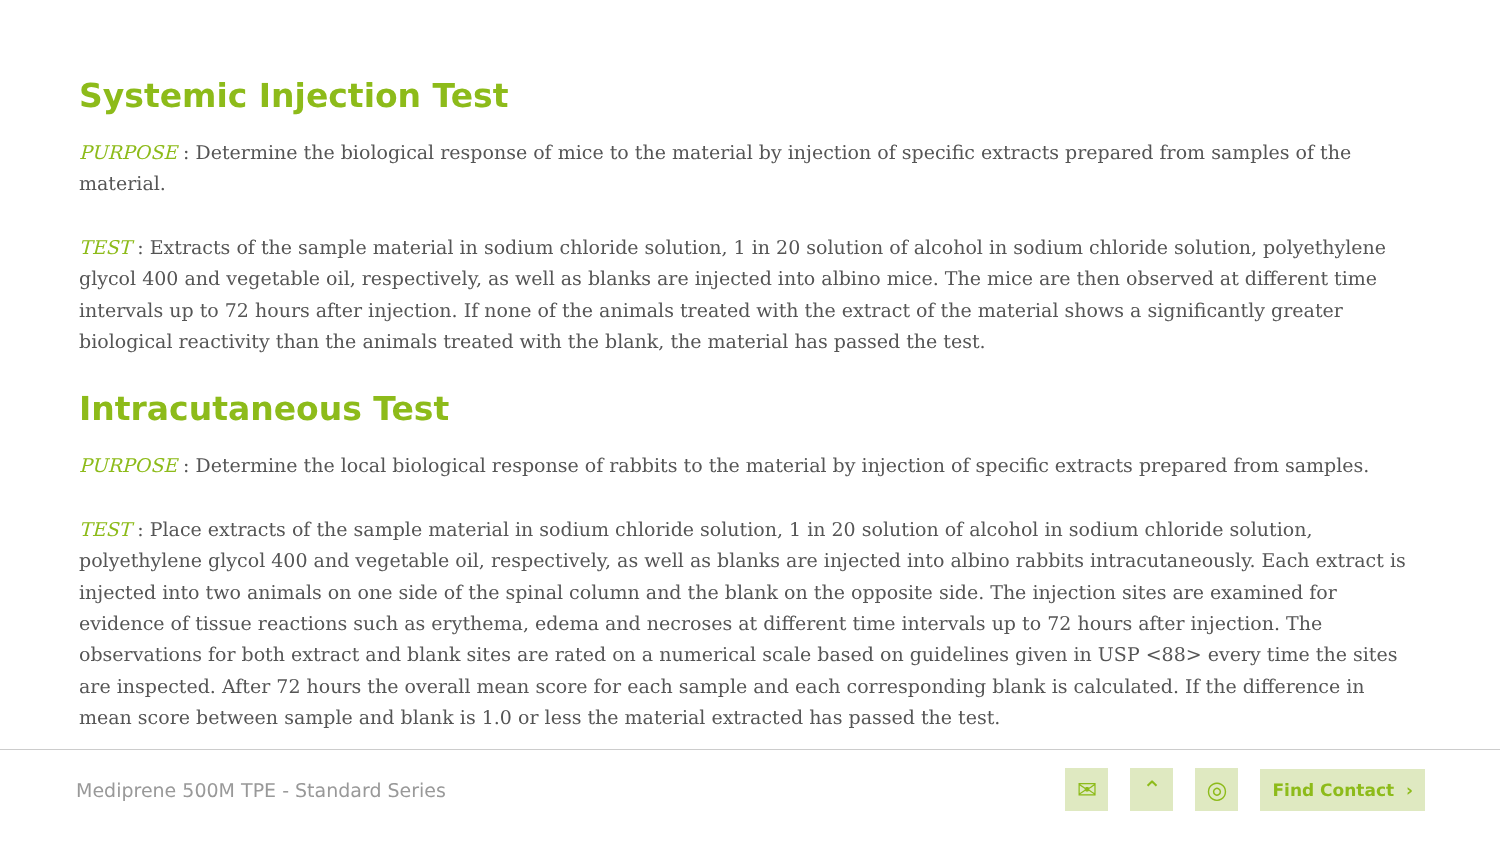Systemic Injection Test
PURPOSE : Determine the biological response of mice to the material by injection of specific extracts prepared from samples of the material.
TEST : Extracts of the sample material in sodium chloride solution, 1 in 20 solution of alcohol in sodium chloride solution, polyethylene glycol 400 and vegetable oil, respectively, as well as blanks are injected into albino mice. The mice are then observed at different time intervals up to 72 hours after injection. If none of the animals treated with the extract of the material shows a significantly greater biological reactivity than the animals treated with the blank, the material has passed the test.
Intracutaneous Test
PURPOSE : Determine the local biological response of rabbits to the material by injection of specific extracts prepared from samples.
TEST : Place extracts of the sample material in sodium chloride solution, 1 in 20 solution of alcohol in sodium chloride solution, polyethylene glycol 400 and vegetable oil, respectively, as well as blanks are injected into albino rabbits intracutaneously. Each extract is injected into two animals on one side of the spinal column and the blank on the opposite side. The injection sites are examined for evidence of tissue reactions such as erythema, edema and necroses at different time intervals up to 72 hours after injection. The observations for both extract and blank sites are rated on a numerical scale based on guidelines given in USP <88> every time the sites are inspected. After 72 hours the overall mean score for each sample and each corresponding blank is calculated. If the difference in mean score between sample and blank is 1.0 or less the material extracted has passed the test.
Mediprene 500M TPE - Standard Series
✉ ⌃ ◎
Find Contact ›